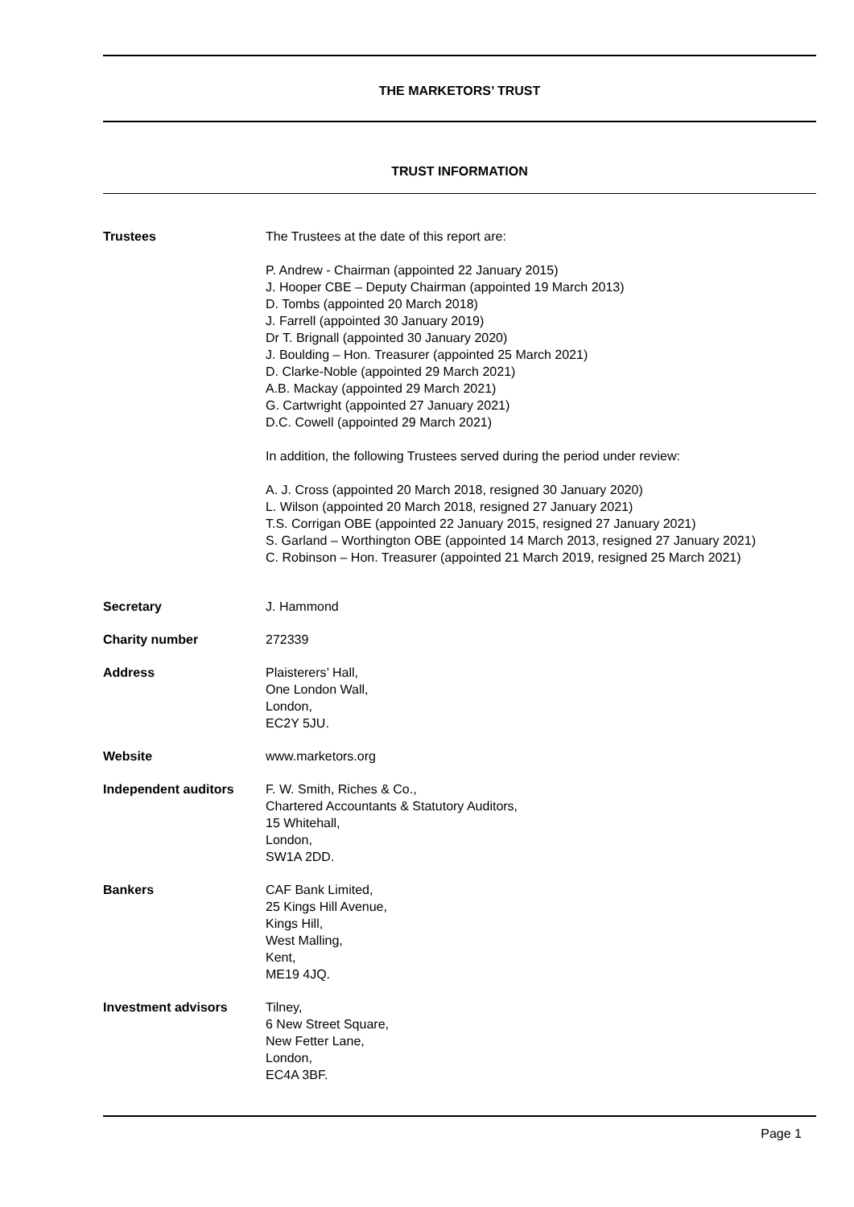THE MARKETORS’ TRUST
TRUST INFORMATION
Trustees The Trustees at the date of this report are:
P. Andrew - Chairman (appointed 22 January 2015)
J. Hooper CBE – Deputy Chairman (appointed 19 March 2013)
D. Tombs (appointed 20 March 2018)
J. Farrell (appointed 30 January 2019)
Dr T. Brignall (appointed 30 January 2020)
J. Boulding – Hon. Treasurer (appointed 25 March 2021)
D. Clarke-Noble (appointed 29 March 2021)
A.B. Mackay (appointed 29 March 2021)
G. Cartwright (appointed 27 January 2021)
D.C. Cowell (appointed 29 March 2021)
In addition, the following Trustees served during the period under review:
A. J. Cross (appointed 20 March 2018, resigned 30 January 2020)
L. Wilson (appointed 20 March 2018, resigned 27 January 2021)
T.S. Corrigan OBE (appointed 22 January 2015, resigned 27 January 2021)
S. Garland – Worthington OBE (appointed 14 March 2013, resigned 27 January 2021)
C. Robinson – Hon. Treasurer (appointed 21 March 2019, resigned 25 March 2021)
Secretary J. Hammond
Charity number 272339
Address Plaisterers’ Hall,
One London Wall,
London,
EC2Y 5JU.
Website www.marketors.org
Independent auditors F. W. Smith, Riches & Co.,
Chartered Accountants & Statutory Auditors,
15 Whitehall,
London,
SW1A 2DD.
Bankers CAF Bank Limited,
25 Kings Hill Avenue,
Kings Hill,
West Malling,
Kent,
ME19 4JQ.
Investment advisors Tilney,
6 New Street Square,
New Fetter Lane,
London,
EC4A 3BF.
Page 1